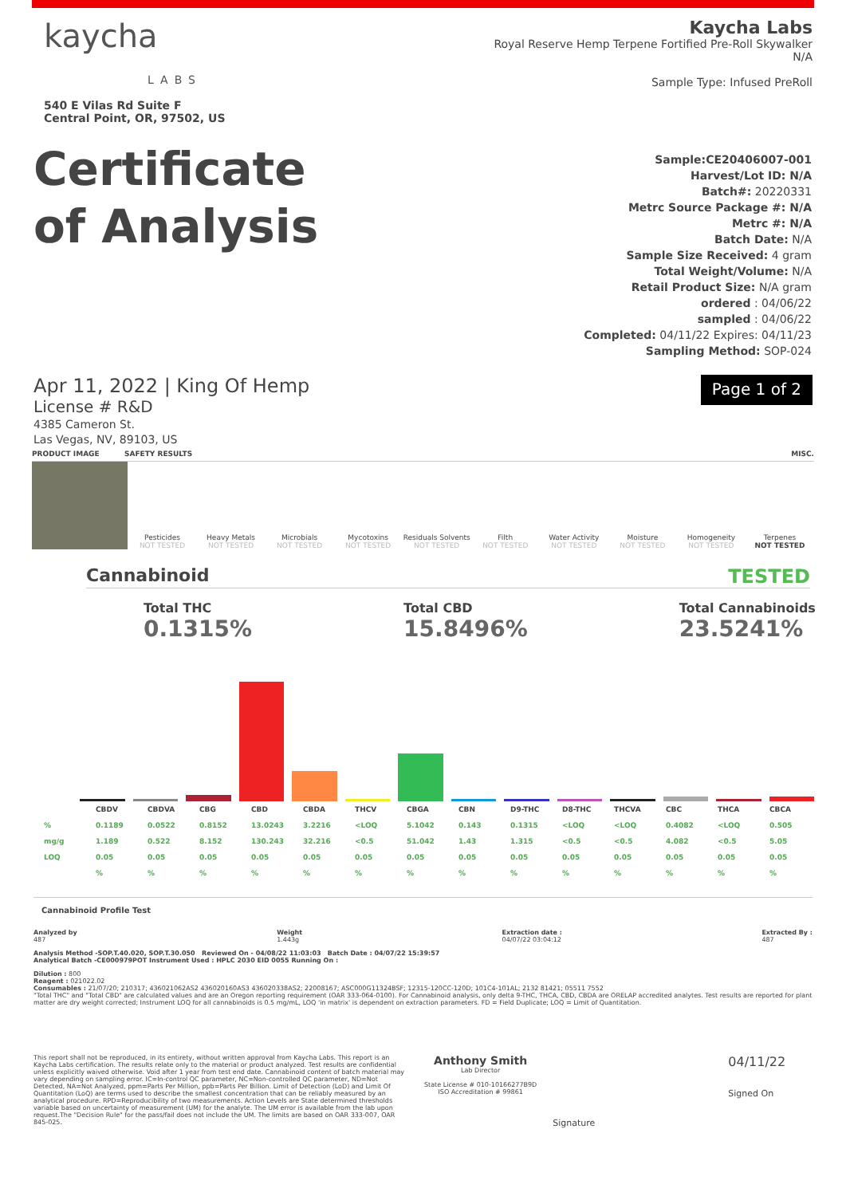kaycha
LABS
540 E Vilas Rd Suite F
Central Point, OR, 97502, US
Kaycha Labs
Royal Reserve Hemp Terpene Fortified Pre-Roll Skywalker
N/A
Sample Type: Infused PreRoll
Certificate
of Analysis
Sample:CE20406007-001
Harvest/Lot ID: N/A
Batch#: 20220331
Metrc Source Package #: N/A
Metrc #: N/A
Batch Date: N/A
Sample Size Received: 4 gram
Total Weight/Volume: N/A
Retail Product Size: N/A gram
ordered : 04/06/22
sampled : 04/06/22
Completed: 04/11/22 Expires: 04/11/23
Sampling Method: SOP-024
Apr 11, 2022 | King Of Hemp
License # R&D
4385 Cameron St.
Las Vegas, NV, 89103, US
Page 1 of 2
PRODUCT IMAGE SAFETY RESULTS MISC.
Pesticides
NOT TESTED
Heavy Metals
NOT TESTED
Microbials
NOT TESTED
Mycotoxins
NOT TESTED
Residuals Solvents
NOT TESTED
Filth
NOT TESTED
Water Activity
NOT TESTED
Moisture
NOT TESTED
Homogeneity
NOT TESTED
Terpenes
NOT TESTED
Cannabinoid TESTED
Total THC
0.1315%
Total CBD
15.8496%
Total Cannabinoids
23.5241%
| | CBDV | CBDVA | CBG | CBD | CBDA | THCV | CBGA | CBN | D9-THC | D8-THC | THCVA | CBC | THCA | CBCA |
| --- | --- | --- | --- | --- | --- | --- | --- | --- | --- | --- | --- | --- | --- | --- |
| % | 0.1189 | 0.0522 | 0.8152 | 13.0243 | 3.2216 | <LOQ | 5.1042 | 0.143 | 0.1315 | <LOQ | <LOQ | 0.4082 | <LOQ | 0.505 |
| mg/g | 1.189 | 0.522 | 8.152 | 130.243 | 32.216 | <0.5 | 51.042 | 1.43 | 1.315 | <0.5 | <0.5 | 4.082 | <0.5 | 5.05 |
| LOQ | 0.05 | 0.05 | 0.05 | 0.05 | 0.05 | 0.05 | 0.05 | 0.05 | 0.05 | 0.05 | 0.05 | 0.05 | 0.05 | 0.05 |
| | % | % | % | % | % | % | % | % | % | % | % | % | % | % |
Cannabinoid Profile Test
Analyzed by
487 Weight
1.443g Extraction date :
04/07/22 03:04:12 Extracted By :
487
Analysis Method -SOP.T.40.020, SOP.T.30.050 Reviewed On - 04/08/22 11:03:03 Batch Date : 04/07/22 15:39:57
Analytical Batch -CE000979POT Instrument Used : HPLC 2030 EID 0055 Running On :
Dilution : 800
Reagent : 021022.02
Consumables : 21/07/20; 210317; 436021062AS2 436020160AS3 436020338AS2; 22008167; ASC000G11324BSF; 12315-120CC-120D; 101C4-101AL; 2132 81421; 05511 7552
"Total THC" and "Total CBD" are calculated values and are an Oregon reporting requirement (OAR 333-064-0100). For Cannabinoid analysis, only delta 9-THC, THCA, CBD, CBDA are ORELAP accredited analytes. Test results are reported for plant matter are dry weight corrected; Instrument LOQ for all cannabinoids is 0.5 mg/mL, LOQ 'in matrix' is dependent on extraction parameters. FD = Field Duplicate; LOQ = Limit of Quantitation.
This report shall not be reproduced, in its entirety, without written approval from Kaycha Labs. This report is an Kaycha Labs certification. The results relate only to the material or product analyzed. Test results are confidential unless explicitly waived otherwise. Void after 1 year from test end date. Cannabinoid content of batch material may vary depending on sampling error. IC=In-control QC parameter, NC=Non-controlled QC parameter, ND=Not Detected, NA=Not Analyzed, ppm=Parts Per Million, ppb=Parts Per Billion. Limit of Detection (LoD) and Limit Of Quantitation (LoQ) are terms used to describe the smallest concentration that can be reliably measured by an analytical procedure. RPD=Reproducibility of two measurements. Action Levels are State determined thresholds variable based on uncertainty of measurement (UM) for the analyte. The UM error is available from the lab upon request.The "Decision Rule" for the pass/fail does not include the UM. The limits are based on OAR 333-007, OAR 845-025.
Anthony Smith
Lab Director
State License # 010-10166277B9D
ISO Accreditation # 99861
Signature
04/11/22
Signed On